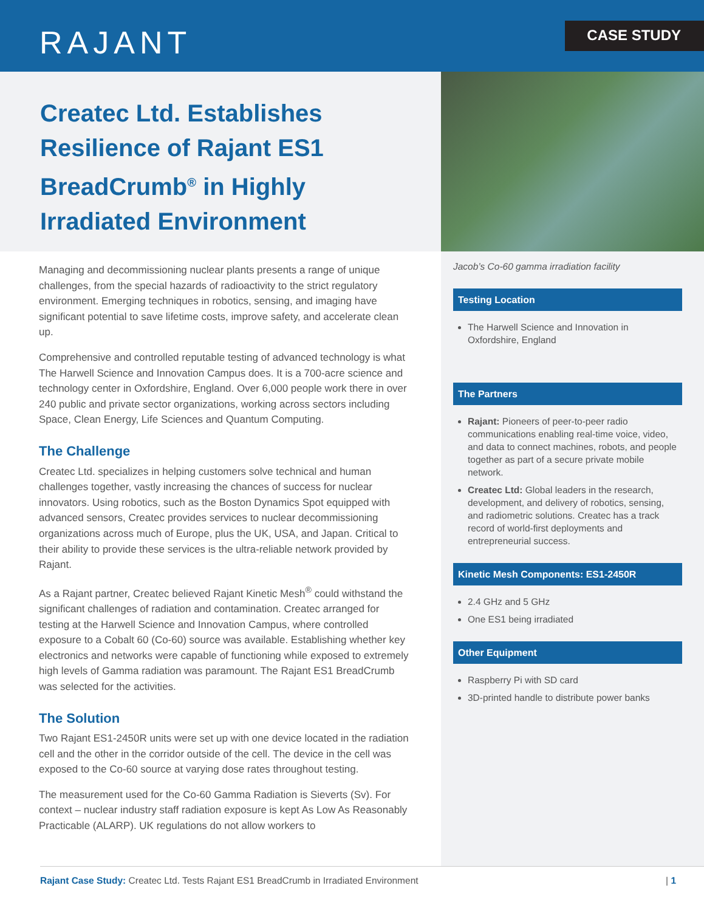RAJANT CASE STUDY
Createc Ltd. Establishes Resilience of Rajant ES1 BreadCrumb<sup>®</sup> in Highly Irradiated Environment
Managing and decommissioning nuclear plants presents a range of unique challenges, from the special hazards of radioactivity to the strict regulatory environment. Emerging techniques in robotics, sensing, and imaging have significant potential to save lifetime costs, improve safety, and accelerate clean up.
Comprehensive and controlled reputable testing of advanced technology is what The Harwell Science and Innovation Campus does. It is a 700-acre science and technology center in Oxfordshire, England. Over 6,000 people work there in over 240 public and private sector organizations, working across sectors including Space, Clean Energy, Life Sciences and Quantum Computing.
The Challenge
Createc Ltd. specializes in helping customers solve technical and human challenges together, vastly increasing the chances of success for nuclear innovators. Using robotics, such as the Boston Dynamics Spot equipped with advanced sensors, Createc provides services to nuclear decommissioning organizations across much of Europe, plus the UK, USA, and Japan. Critical to their ability to provide these services is the ultra-reliable network provided by Rajant.
As a Rajant partner, Createc believed Rajant Kinetic Mesh<sup>®</sup> could withstand the significant challenges of radiation and contamination. Createc arranged for testing at the Harwell Science and Innovation Campus, where controlled exposure to a Cobalt 60 (Co-60) source was available. Establishing whether key electronics and networks were capable of functioning while exposed to extremely high levels of Gamma radiation was paramount. The Rajant ES1 BreadCrumb was selected for the activities.
The Solution
Two Rajant ES1-2450R units were set up with one device located in the radiation cell and the other in the corridor outside of the cell. The device in the cell was exposed to the Co-60 source at varying dose rates throughout testing.
The measurement used for the Co-60 Gamma Radiation is Sieverts (Sv). For context – nuclear industry staff radiation exposure is kept As Low As Reasonably Practicable (ALARP). UK regulations do not allow workers to
Jacob’s Co-60 gamma irradiation facility
Testing Location
The Harwell Science and Innovation in Oxfordshire, England
The Partners
Rajant: Pioneers of peer-to-peer radio communications enabling real-time voice, video, and data to connect machines, robots, and people together as part of a secure private mobile network.
Createc Ltd: Global leaders in the research, development, and delivery of robotics, sensing, and radiometric solutions. Createc has a track record of world-first deployments and entrepreneurial success.
Kinetic Mesh Components: ES1-2450R
2.4 GHz and 5 GHz
One ES1 being irradiated
Other Equipment
Raspberry Pi with SD card
3D-printed handle to distribute power banks
Rajant Case Study: Createc Ltd. Tests Rajant ES1 BreadCrumb in Irradiated Environment | 1